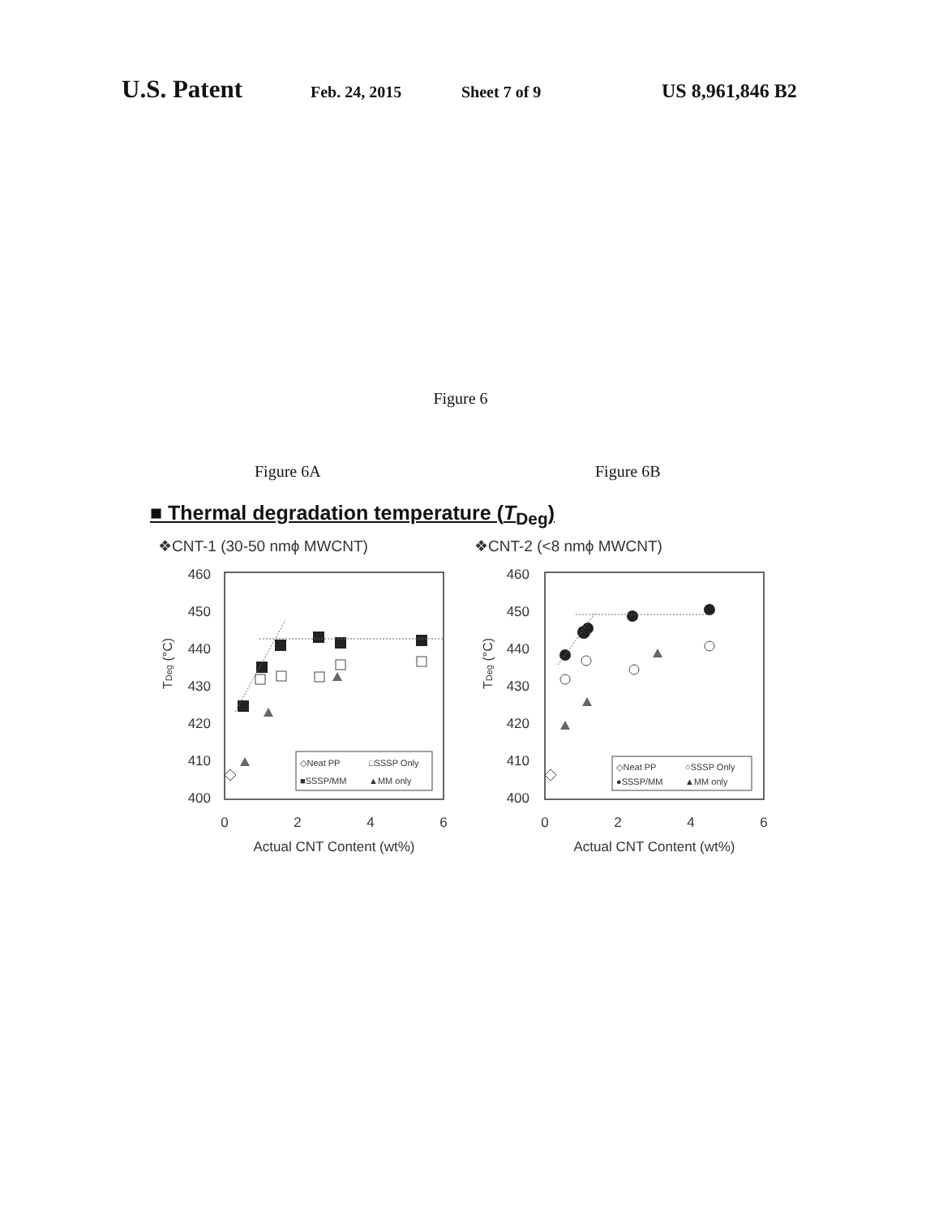U.S. Patent Feb. 24, 2015 Sheet 7 of 9 US 8,961,846 B2
Figure 6
Figure 6A Figure 6B
■ Thermal degradation temperature (T<sub>Deg</sub>)
❖CNT-1 (30-50 nmϕ MWCNT)
❖CNT-2 (<8 nmϕ MWCNT)
460
450
440
430
420
410
400
460
450
440
430
420
410
400
0
2
4
6
0
2
4
6
Actual CNT Content (wt%)
Actual CNT Content (wt%)
TDeg (°C)
TDeg (°C)
◇Neat PP
□SSSP Only
■SSSP/MM
▲MM only
◇Neat PP
○SSSP Only
●SSSP/MM
▲MM only